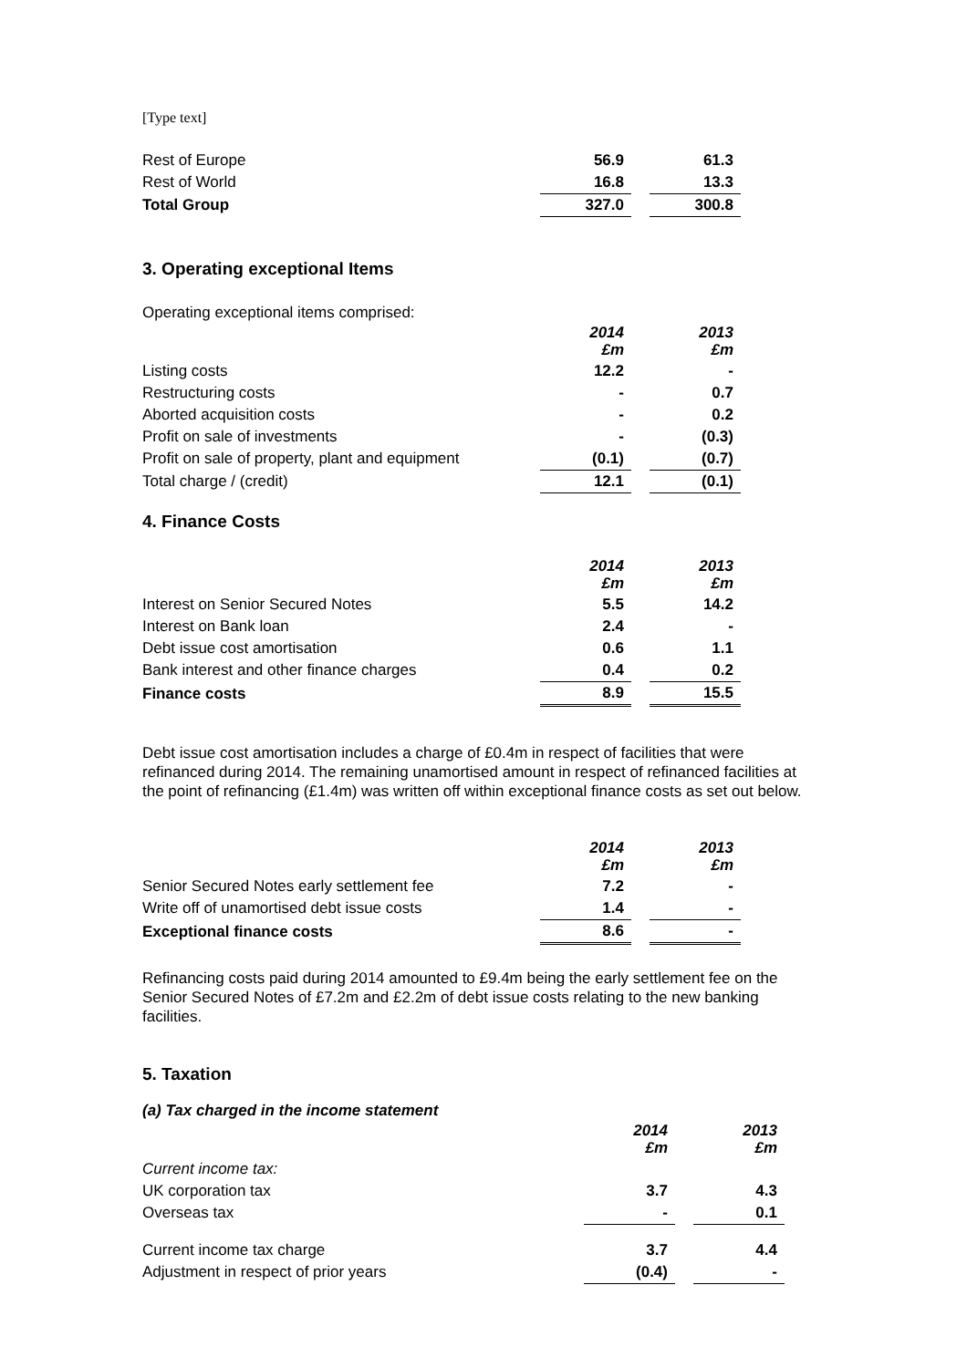[Type text]
| Rest of Europe | 56.9 | | 61.3 |
| Rest of World | 16.8 | | 13.3 |
| Total Group | 327.0 | | 300.8 |
3. Operating exceptional Items
Operating exceptional items comprised:
| | 2014 £m | | 2013 £m |
| Listing costs | 12.2 | | - |
| Restructuring costs | - | | 0.7 |
| Aborted acquisition costs | - | | 0.2 |
| Profit on sale of investments | - | | (0.3) |
| Profit on sale of property, plant and equipment | (0.1) | | (0.7) |
| Total charge / (credit) | 12.1 | | (0.1) |
4. Finance Costs
| | 2014 £m | | 2013 £m |
| Interest on Senior Secured Notes | 5.5 | | 14.2 |
| Interest on Bank loan | 2.4 | | - |
| Debt issue cost amortisation | 0.6 | | 1.1 |
| Bank interest and other finance charges | 0.4 | | 0.2 |
| Finance costs | 8.9 | | 15.5 |
Debt issue cost amortisation includes a charge of £0.4m in respect of facilities that were refinanced during 2014. The remaining unamortised amount in respect of refinanced facilities at the point of refinancing (£1.4m) was written off within exceptional finance costs as set out below.
| | 2014 £m | | 2013 £m |
| Senior Secured Notes early settlement fee | 7.2 | | - |
| Write off of unamortised debt issue costs | 1.4 | | - |
| Exceptional finance costs | 8.6 | | - |
Refinancing costs paid during 2014 amounted to £9.4m being the early settlement fee on the Senior Secured Notes of £7.2m and £2.2m of debt issue costs relating to the new banking facilities.
5. Taxation
(a) Tax charged in the income statement
| | 2014 £m | | 2013 £m |
| Current income tax: | | | |
| UK corporation tax | 3.7 | | 4.3 |
| Overseas tax | - | | 0.1 |
| Current income tax charge | 3.7 | | 4.4 |
| Adjustment in respect of prior years | (0.4) | | - |